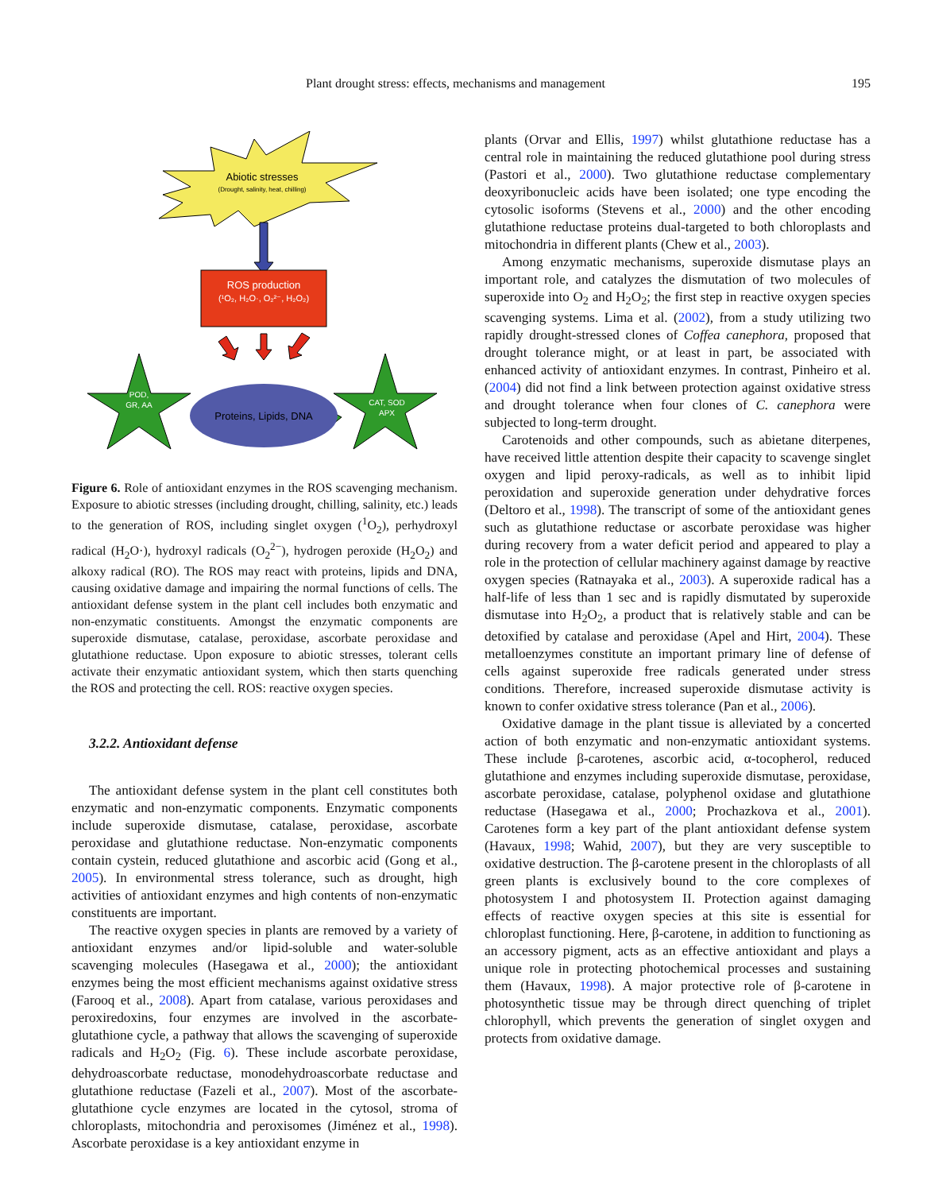Plant drought stress: effects, mechanisms and management 195
Abiotic stresses
(Drought, salinity, heat, chilling)
ROS production
(¹O₂, H₂O·, O₂²⁻, H₂O₂)
Proteins, Lipids, DNA
POD,
GR, AA
CAT, SOD
APX
Figure 6. Role of antioxidant enzymes in the ROS scavenging mechanism. Exposure to abiotic stresses (including drought, chilling, salinity, etc.) leads to the generation of ROS, including singlet oxygen (<sup>1</sup>O<sub>2</sub>), perhydroxyl radical (H<sub>2</sub>O·), hydroxyl radicals (O<sub>2</sub><sup>2−</sup>), hydrogen peroxide (H<sub>2</sub>O<sub>2</sub>) and alkoxy radical (RO). The ROS may react with proteins, lipids and DNA, causing oxidative damage and impairing the normal functions of cells. The antioxidant defense system in the plant cell includes both enzymatic and non-enzymatic constituents. Amongst the enzymatic components are superoxide dismutase, catalase, peroxidase, ascorbate peroxidase and glutathione reductase. Upon exposure to abiotic stresses, tolerant cells activate their enzymatic antioxidant system, which then starts quenching the ROS and protecting the cell. ROS: reactive oxygen species.
3.2.2. Antioxidant defense
The antioxidant defense system in the plant cell constitutes both enzymatic and non-enzymatic components. Enzymatic components include superoxide dismutase, catalase, peroxidase, ascorbate peroxidase and glutathione reductase. Non-enzymatic components contain cystein, reduced glutathione and ascorbic acid (Gong et al., 2005). In environmental stress tolerance, such as drought, high activities of antioxidant enzymes and high contents of non-enzymatic constituents are important.
The reactive oxygen species in plants are removed by a variety of antioxidant enzymes and/or lipid-soluble and water-soluble scavenging molecules (Hasegawa et al., 2000); the antioxidant enzymes being the most efficient mechanisms against oxidative stress (Farooq et al., 2008). Apart from catalase, various peroxidases and peroxiredoxins, four enzymes are involved in the ascorbate-glutathione cycle, a pathway that allows the scavenging of superoxide radicals and H<sub>2</sub>O<sub>2</sub> (Fig. 6). These include ascorbate peroxidase, dehydroascorbate reductase, monodehydroascorbate reductase and glutathione reductase (Fazeli et al., 2007). Most of the ascorbate-glutathione cycle enzymes are located in the cytosol, stroma of chloroplasts, mitochondria and peroxisomes (Jiménez et al., 1998). Ascorbate peroxidase is a key antioxidant enzyme in
plants (Orvar and Ellis, 1997) whilst glutathione reductase has a central role in maintaining the reduced glutathione pool during stress (Pastori et al., 2000). Two glutathione reductase complementary deoxyribonucleic acids have been isolated; one type encoding the cytosolic isoforms (Stevens et al., 2000) and the other encoding glutathione reductase proteins dual-targeted to both chloroplasts and mitochondria in different plants (Chew et al., 2003).
Among enzymatic mechanisms, superoxide dismutase plays an important role, and catalyzes the dismutation of two molecules of superoxide into O<sub>2</sub> and H<sub>2</sub>O<sub>2</sub>; the first step in reactive oxygen species scavenging systems. Lima et al. (2002), from a study utilizing two rapidly drought-stressed clones of Coffea canephora, proposed that drought tolerance might, or at least in part, be associated with enhanced activity of antioxidant enzymes. In contrast, Pinheiro et al. (2004) did not find a link between protection against oxidative stress and drought tolerance when four clones of C. canephora were subjected to long-term drought.
Carotenoids and other compounds, such as abietane diterpenes, have received little attention despite their capacity to scavenge singlet oxygen and lipid peroxy-radicals, as well as to inhibit lipid peroxidation and superoxide generation under dehydrative forces (Deltoro et al., 1998). The transcript of some of the antioxidant genes such as glutathione reductase or ascorbate peroxidase was higher during recovery from a water deficit period and appeared to play a role in the protection of cellular machinery against damage by reactive oxygen species (Ratnayaka et al., 2003). A superoxide radical has a half-life of less than 1 sec and is rapidly dismutated by superoxide dismutase into H<sub>2</sub>O<sub>2</sub>, a product that is relatively stable and can be detoxified by catalase and peroxidase (Apel and Hirt, 2004). These metalloenzymes constitute an important primary line of defense of cells against superoxide free radicals generated under stress conditions. Therefore, increased superoxide dismutase activity is known to confer oxidative stress tolerance (Pan et al., 2006).
Oxidative damage in the plant tissue is alleviated by a concerted action of both enzymatic and non-enzymatic antioxidant systems. These include β-carotenes, ascorbic acid, α-tocopherol, reduced glutathione and enzymes including superoxide dismutase, peroxidase, ascorbate peroxidase, catalase, polyphenol oxidase and glutathione reductase (Hasegawa et al., 2000; Prochazkova et al., 2001). Carotenes form a key part of the plant antioxidant defense system (Havaux, 1998; Wahid, 2007), but they are very susceptible to oxidative destruction. The β-carotene present in the chloroplasts of all green plants is exclusively bound to the core complexes of photosystem I and photosystem II. Protection against damaging effects of reactive oxygen species at this site is essential for chloroplast functioning. Here, β-carotene, in addition to functioning as an accessory pigment, acts as an effective antioxidant and plays a unique role in protecting photochemical processes and sustaining them (Havaux, 1998). A major protective role of β-carotene in photosynthetic tissue may be through direct quenching of triplet chlorophyll, which prevents the generation of singlet oxygen and protects from oxidative damage.